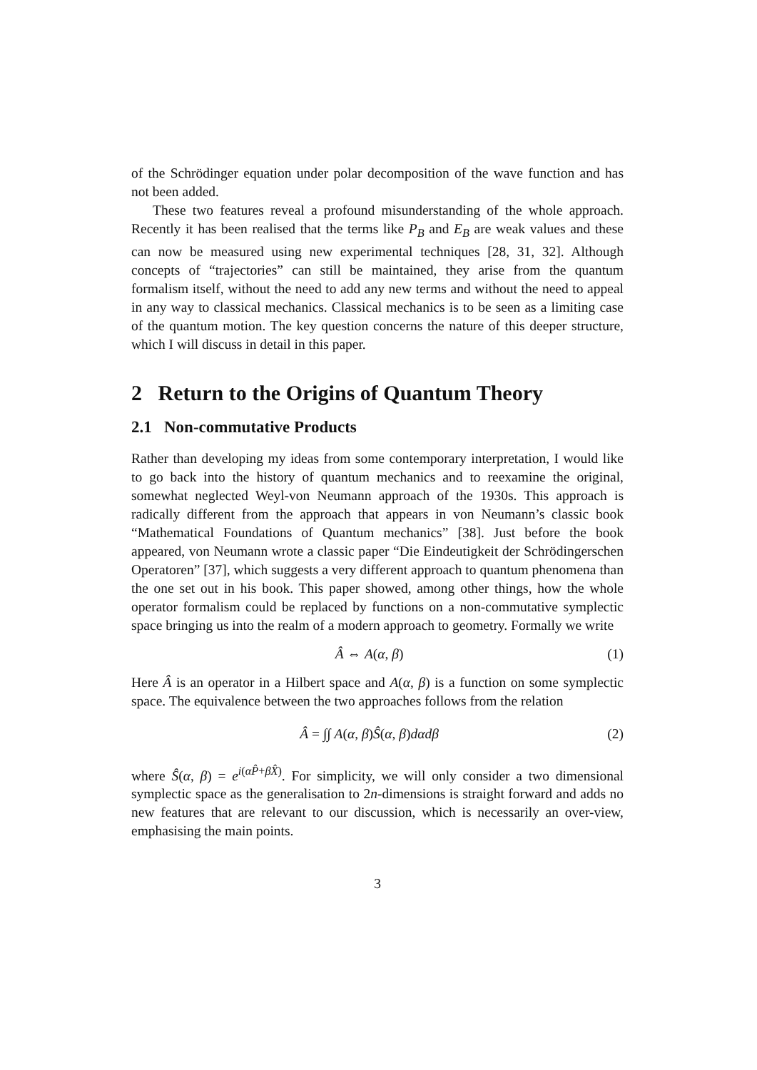of the Schrödinger equation under polar decomposition of the wave function and has not been added.
These two features reveal a profound misunderstanding of the whole approach. Recently it has been realised that the terms like P<sub>B</sub> and E<sub>B</sub> are weak values and these can now be measured using new experimental techniques [28, 31, 32]. Although concepts of “trajectories” can still be maintained, they arise from the quantum formalism itself, without the need to add any new terms and without the need to appeal in any way to classical mechanics. Classical mechanics is to be seen as a limiting case of the quantum motion. The key question concerns the nature of this deeper structure, which I will discuss in detail in this paper.
2 Return to the Origins of Quantum Theory
2.1 Non-commutative Products
Rather than developing my ideas from some contemporary interpretation, I would like to go back into the history of quantum mechanics and to reexamine the original, somewhat neglected Weyl-von Neumann approach of the 1930s. This approach is radically different from the approach that appears in von Neumann’s classic book “Mathematical Foundations of Quantum mechanics” [38]. Just before the book appeared, von Neumann wrote a classic paper “Die Eindeutigkeit der Schrödingerschen Operatoren” [37], which suggests a very different approach to quantum phenomena than the one set out in his book. This paper showed, among other things, how the whole operator formalism could be replaced by functions on a non-commutative symplectic space bringing us into the realm of a modern approach to geometry. Formally we write
Â ⇔ A(α, β) (1)
Here Â is an operator in a Hilbert space and A(α, β) is a function on some symplectic space. The equivalence between the two approaches follows from the relation
Â = ∫∫ A(α, β)Ŝ(α, β)dαdβ (2)
where Ŝ(α, β) = e<sup>i(αP̂+βX̂)</sup>. For simplicity, we will only consider a two dimensional symplectic space as the generalisation to 2n-dimensions is straight forward and adds no new features that are relevant to our discussion, which is necessarily an over-view, emphasising the main points.
3